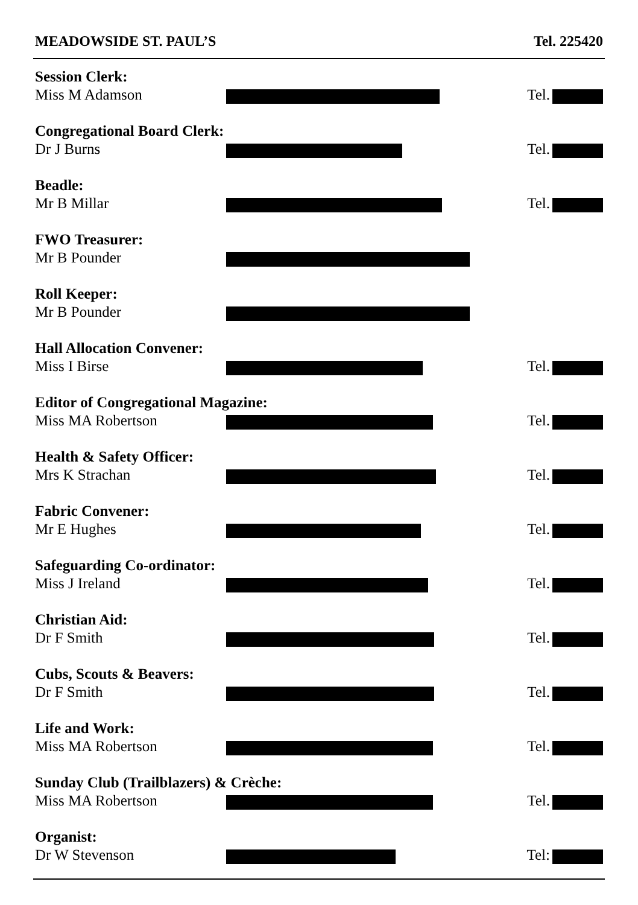MEADOWSIDE ST. PAUL’S Tel. 225420
Session Clerk:
Miss M Adamson Tel.
Congregational Board Clerk:
Dr J Burns Tel.
Beadle:
Mr B Millar Tel.
FWO Treasurer:
Mr B Pounder
Roll Keeper:
Mr B Pounder
Hall Allocation Convener:
Miss I Birse Tel.
Editor of Congregational Magazine:
Miss MA Robertson Tel.
Health & Safety Officer:
Mrs K Strachan Tel.
Fabric Convener:
Mr E Hughes Tel.
Safeguarding Co-ordinator:
Miss J Ireland Tel.
Christian Aid:
Dr F Smith Tel.
Cubs, Scouts & Beavers:
Dr F Smith Tel.
Life and Work:
Miss MA Robertson Tel.
Sunday Club (Trailblazers) & Crèche:
Miss MA Robertson Tel.
Organist:
Dr W Stevenson Tel: